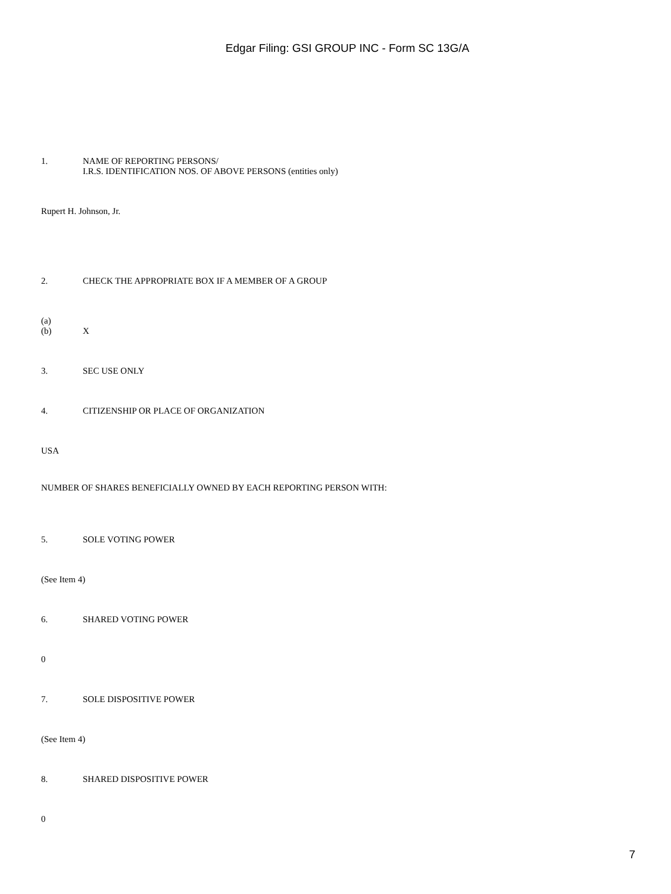Edgar Filing: GSI GROUP INC - Form SC 13G/A
1. NAME OF REPORTING PERSONS/
I.R.S. IDENTIFICATION NOS. OF ABOVE PERSONS (entities only)
Rupert H. Johnson, Jr.
2. CHECK THE APPROPRIATE BOX IF A MEMBER OF A GROUP
(a)
(b) X
3. SEC USE ONLY
4. CITIZENSHIP OR PLACE OF ORGANIZATION
USA
NUMBER OF SHARES BENEFICIALLY OWNED BY EACH REPORTING PERSON WITH:
5. SOLE VOTING POWER
(See Item 4)
6. SHARED VOTING POWER
0
7. SOLE DISPOSITIVE POWER
(See Item 4)
8. SHARED DISPOSITIVE POWER
0
7